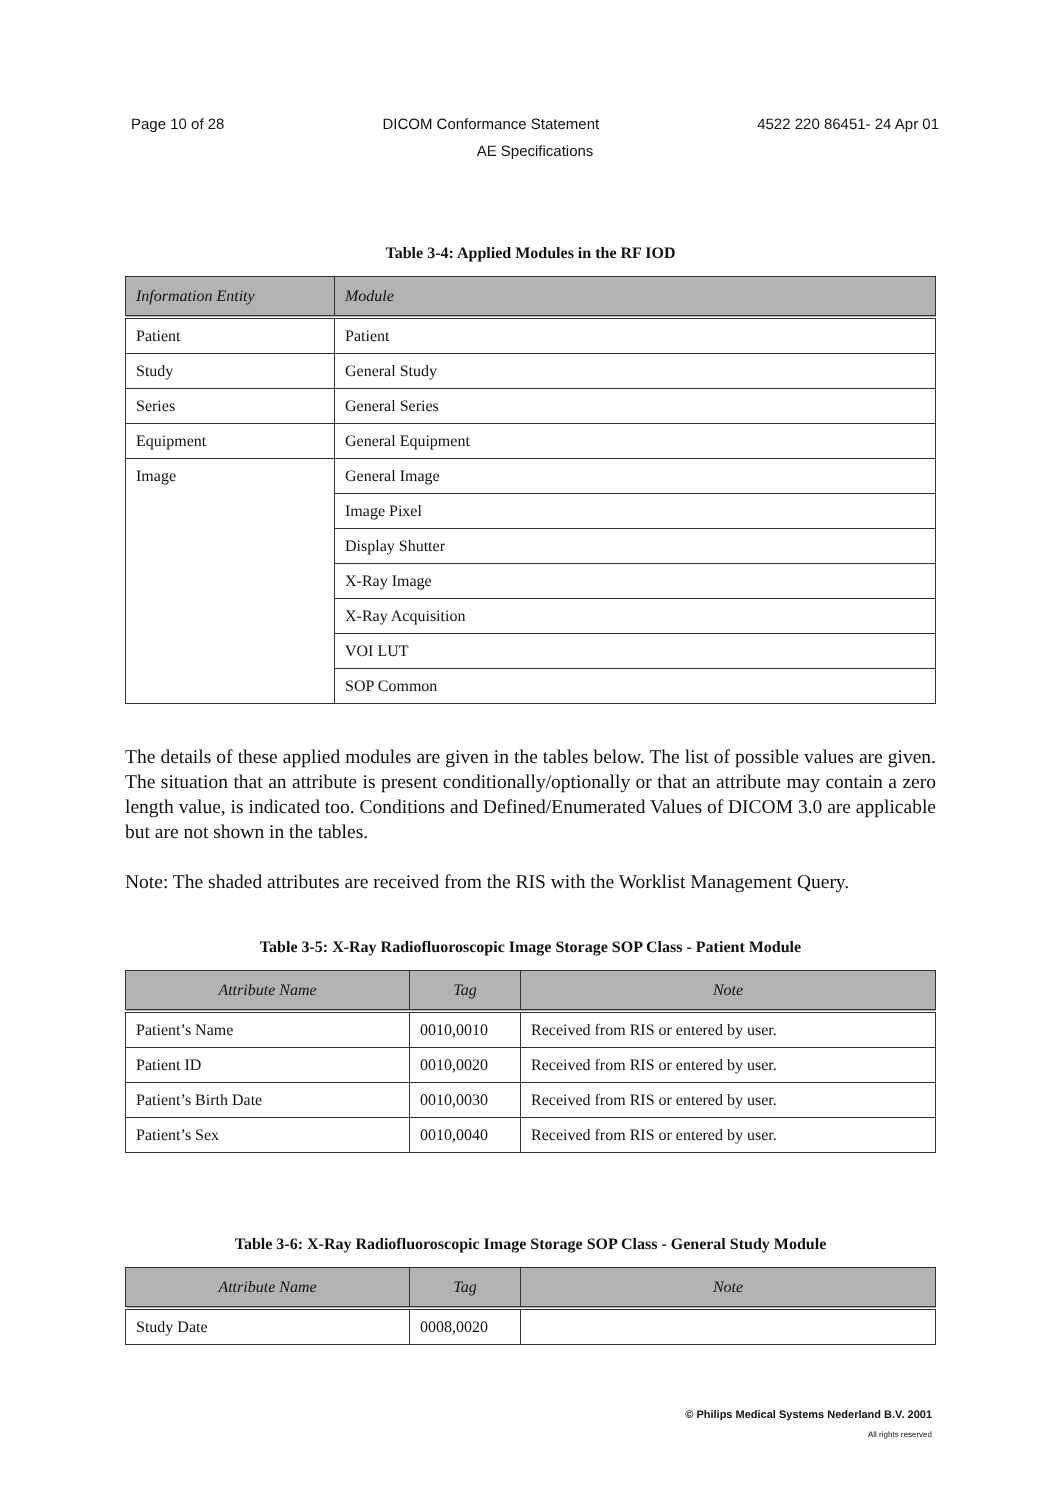Page 10 of 28 DICOM Conformance Statement 4522 220 86451- 24 Apr 01
AE Specifications
Table 3-4: Applied Modules in the RF IOD
| Information Entity | Module |
| --- | --- |
| Patient | Patient |
| Study | General Study |
| Series | General Series |
| Equipment | General Equipment |
| Image | General Image |
| | Image Pixel |
| | Display Shutter |
| | X-Ray Image |
| | X-Ray Acquisition |
| | VOI LUT |
| | SOP Common |
The details of these applied modules are given in the tables below. The list of possible values are given. The situation that an attribute is present conditionally/optionally or that an attribute may contain a zero length value, is indicated too. Conditions and Defined/Enumerated Values of DICOM 3.0 are applicable but are not shown in the tables.
Note: The shaded attributes are received from the RIS with the Worklist Management Query.
Table 3-5: X-Ray Radiofluoroscopic Image Storage SOP Class - Patient Module
| Attribute Name | Tag | Note |
| --- | --- | --- |
| Patient’s Name | 0010,0010 | Received from RIS or entered by user. |
| Patient ID | 0010,0020 | Received from RIS or entered by user. |
| Patient’s Birth Date | 0010,0030 | Received from RIS or entered by user. |
| Patient’s Sex | 0010,0040 | Received from RIS or entered by user. |
Table 3-6: X-Ray Radiofluoroscopic Image Storage SOP Class - General Study Module
| Attribute Name | Tag | Note |
| --- | --- | --- |
| Study Date | 0008,0020 | |
© Philips Medical Systems Nederland B.V. 2001
All rights reserved